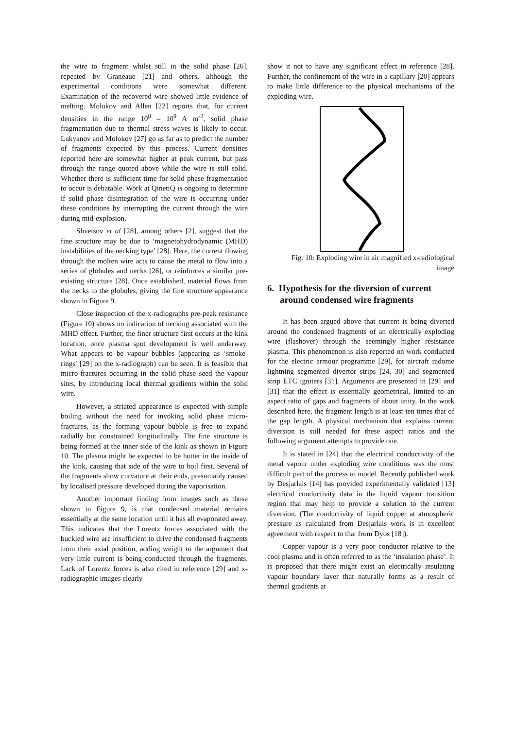the wire to fragment whilst still in the solid phase [26], repeated by Graneaue [21] and others, although the experimental conditions were somewhat different. Examination of the recovered wire showed little evidence of melting. Molokov and Allen [22] reports that, for current densities in the range 10<sup>8</sup> – 10<sup>9</sup> A m<sup>-2</sup>, solid phase fragmentation due to thermal stress waves is likely to occur. Lukyanov and Molokov [27] go as far as to predict the number of fragments expected by this process. Current densities reported here are somewhat higher at peak current, but pass through the range quoted above while the wire is still solid. Whether there is sufficient time for solid phase fragmentation to occur is debatable. Work at QinetiQ is ongoing to determine if solid phase disintegration of the wire is occurring under these conditions by interrupting the current through the wire during mid-explosion.
Shvetsov et al [28], among others [2], suggest that the fine structure may be due to ‘magnetohydrodynamic (MHD) instabilities of the necking type’ [28]. Here, the current flowing through the molten wire acts to cause the metal to flow into a series of globules and necks [26], or reinforces a similar pre-existing structure [28]. Once established, material flows from the necks to the globules, giving the fine structure appearance shown in Figure 9.
Close inspection of the x-radiographs pre-peak resistance (Figure 10) shows no indication of necking associated with the MHD effect. Further, the finer structure first occurs at the kink location, once plasma spot development is well underway. What appears to be vapour bubbles (appearing as ‘smoke-rings’ [29] on the x-radiograph) can be seen. It is feasible that micro-fractures occurring in the solid phase seed the vapour sites, by introducing local thermal gradients within the solid wire.
However, a striated appearance is expected with simple boiling without the need for invoking solid phase micro-fractures, as the forming vapour bubble is free to expand radially but constrained longitudinally. The fine structure is being formed at the inner side of the kink as shown in Figure 10. The plasma might be expected to be hotter in the inside of the kink, causing that side of the wire to boil first. Several of the fragments show curvature at their ends, presumably caused by localised pressure developed during the vaporisation.
Another important finding from images such as those shown in Figure 9, is that condensed material remains essentially at the same location until it has all evaporated away. This indicates that the Lorentz forces associated with the buckled wire are insufficient to drive the condensed fragments from their axial position, adding weight to the argument that very little current is being conducted through the fragments. Lack of Lorentz forces is also cited in reference [29] and x-radiographic images clearly
show it not to have any significant effect in reference [28]. Further, the confinement of the wire in a capillary [20] appears to make little difference to the physical mechanisms of the exploding wire.
Fig. 10: Exploding wire in air magnified x-radiological image
6. Hypothesis for the diversion of current around condensed wire fragments
It has been argued above that current is being diverted around the condensed fragments of an electrically exploding wire (flashover) through the seemingly higher resistance plasma. This phenomenon is also reported on work conducted for the electric armour programme [29], for aircraft radome lightning segmented divertor strips [24, 30] and segmented strip ETC igniters [31]. Arguments are presented in [29] and [31] that the effect is essentially geometrical, limited to an aspect ratio of gaps and fragments of about unity. In the work described here, the fragment length is at least ten times that of the gap length. A physical mechanism that explains current diversion is still needed for these aspect ratios and the following argument attempts to provide one.
It is stated in [24] that the electrical conductivity of the metal vapour under exploding wire conditions was the most difficult part of the process to model. Recently published work by Desjarlais [14] has provided experimentally validated [13] electrical conductivity data in the liquid vapour transition region that may help to provide a solution to the current diversion. (The conductivity of liquid copper at atmospheric pressure as calculated from Desjarlais work is in excellent agreement with respect to that from Dyos [18]).
Copper vapour is a very poor conductor relative to the cool plasma and is often referred to as the ‘insulation phase’. It is proposed that there might exist an electrically insulating vapour boundary layer that naturally forms as a result of thermal gradients at